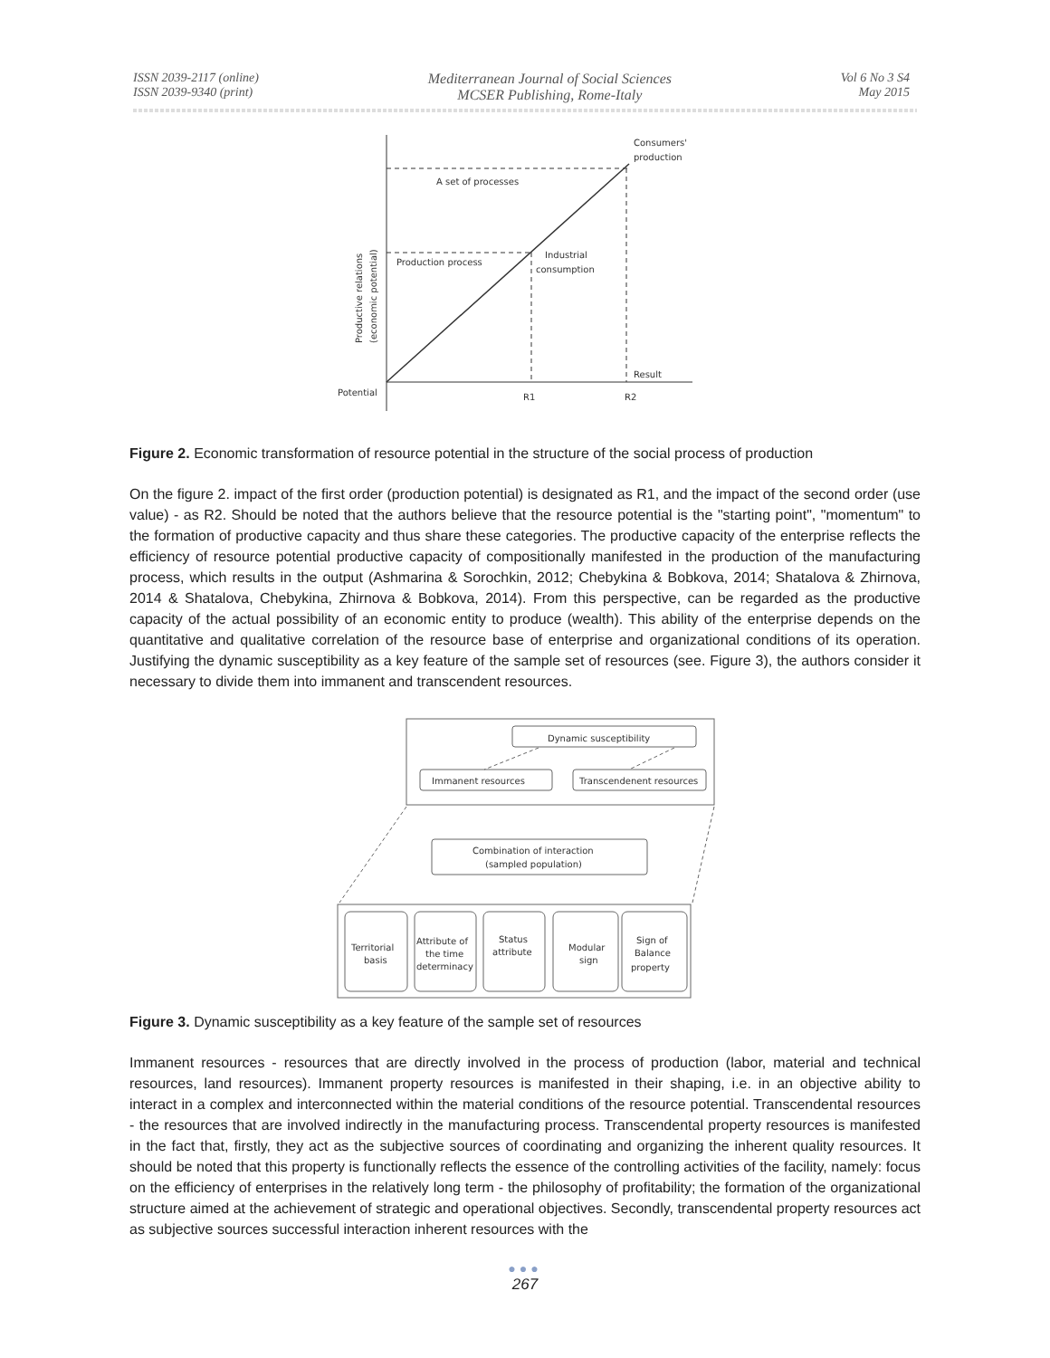ISSN 2039-2117 (online)
ISSN 2039-9340 (print)
Mediterranean Journal of Social Sciences
MCSER Publishing, Rome-Italy
Vol 6 No 3 S4
May 2015
Consumers'
production
A set of processes
Production process
Industrial
consumption
Result
Potential
R1
R2
Productive relations
(economic potential)
Figure 2. Economic transformation of resource potential in the structure of the social process of production
On the figure 2. impact of the first order (production potential) is designated as R1, and the impact of the second order (use value) - as R2. Should be noted that the authors believe that the resource potential is the "starting point", "momentum" to the formation of productive capacity and thus share these categories. The productive capacity of the enterprise reflects the efficiency of resource potential productive capacity of compositionally manifested in the production of the manufacturing process, which results in the output (Ashmarina & Sorochkin, 2012; Chebykina & Bobkova, 2014; Shatalova & Zhirnova, 2014 & Shatalova, Chebykina, Zhirnova & Bobkova, 2014). From this perspective, can be regarded as the productive capacity of the actual possibility of an economic entity to produce (wealth). This ability of the enterprise depends on the quantitative and qualitative correlation of the resource base of enterprise and organizational conditions of its operation. Justifying the dynamic susceptibility as a key feature of the sample set of resources (see. Figure 3), the authors consider it necessary to divide them into immanent and transcendent resources.
Dynamic susceptibility
Immanent resources
Transcendenent resources
Combination of interaction
(sampled population)
Territorial
basis
Attribute of
the time
determinacy
Status
attribute
Modular
sign
Sign of
Balance
property
Figure 3. Dynamic susceptibility as a key feature of the sample set of resources
Immanent resources - resources that are directly involved in the process of production (labor, material and technical resources, land resources). Immanent property resources is manifested in their shaping, i.e. in an objective ability to interact in a complex and interconnected within the material conditions of the resource potential. Transcendental resources - the resources that are involved indirectly in the manufacturing process. Transcendental property resources is manifested in the fact that, firstly, they act as the subjective sources of coordinating and organizing the inherent quality resources. It should be noted that this property is functionally reflects the essence of the controlling activities of the facility, namely: focus on the efficiency of enterprises in the relatively long term - the philosophy of profitability; the formation of the organizational structure aimed at the achievement of strategic and operational objectives. Secondly, transcendental property resources act as subjective sources successful interaction inherent resources with the
●●●
267